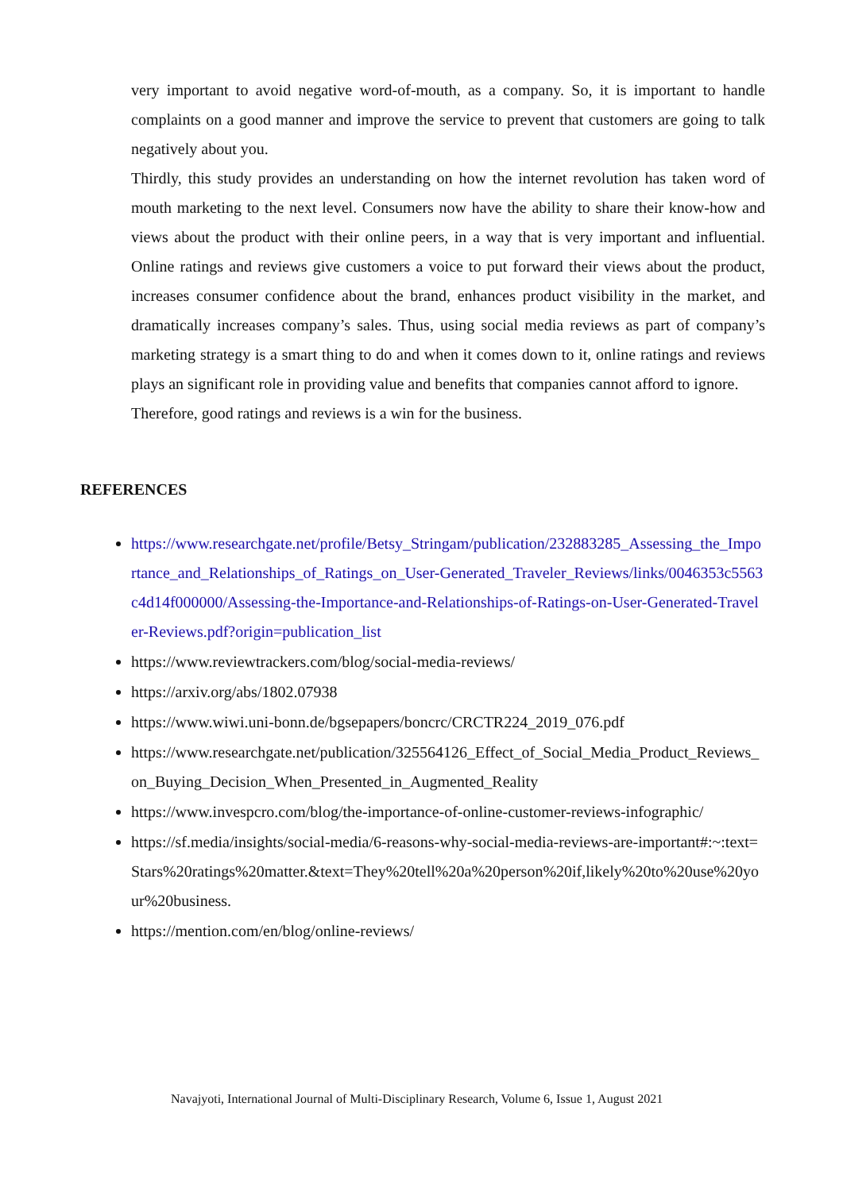very important to avoid negative word-of-mouth, as a company. So, it is important to handle complaints on a good manner and improve the service to prevent that customers are going to talk negatively about you.
Thirdly, this study provides an understanding on how the internet revolution has taken word of mouth marketing to the next level. Consumers now have the ability to share their know-how and views about the product with their online peers, in a way that is very important and influential. Online ratings and reviews give customers a voice to put forward their views about the product, increases consumer confidence about the brand, enhances product visibility in the market, and dramatically increases company’s sales. Thus, using social media reviews as part of company’s marketing strategy is a smart thing to do and when it comes down to it, online ratings and reviews plays an significant role in providing value and benefits that companies cannot afford to ignore.
Therefore, good ratings and reviews is a win for the business.
REFERENCES
https://www.researchgate.net/profile/Betsy_Stringam/publication/232883285_Assessing_the_Importance_and_Relationships_of_Ratings_on_User-Generated_Traveler_Reviews/links/0046353c5563c4d14f000000/Assessing-the-Importance-and-Relationships-of-Ratings-on-User-Generated-Traveler-Reviews.pdf?origin=publication_list
https://www.reviewtrackers.com/blog/social-media-reviews/
https://arxiv.org/abs/1802.07938
https://www.wiwi.uni-bonn.de/bgsepapers/boncrc/CRCTR224_2019_076.pdf
https://www.researchgate.net/publication/325564126_Effect_of_Social_Media_Product_Reviews_on_Buying_Decision_When_Presented_in_Augmented_Reality
https://www.invespcro.com/blog/the-importance-of-online-customer-reviews-infographic/
https://sf.media/insights/social-media/6-reasons-why-social-media-reviews-are-important#:~:text=Stars%20ratings%20matter.&text=They%20tell%20a%20person%20if,likely%20to%20use%20your%20business.
https://mention.com/en/blog/online-reviews/
Navajyoti, International Journal of Multi-Disciplinary Research, Volume 6, Issue 1, August 2021